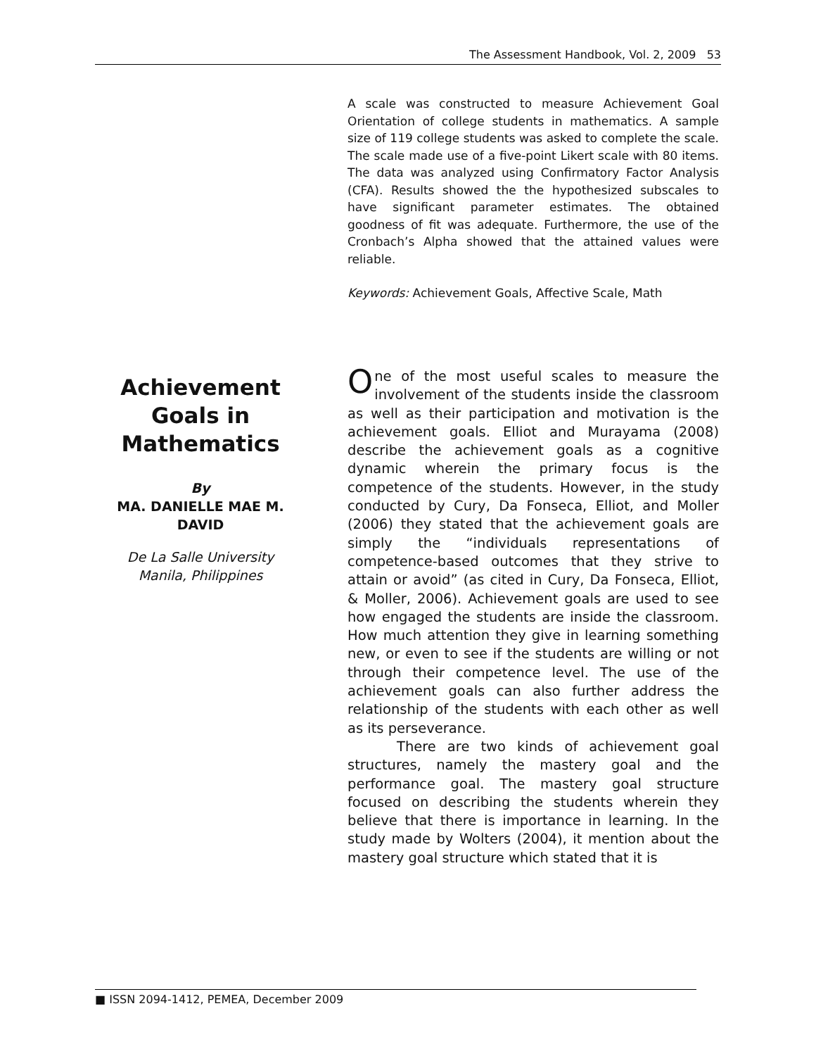The Assessment Handbook, Vol. 2, 2009 53
A scale was constructed to measure Achievement Goal Orientation of college students in mathematics. A sample size of 119 college students was asked to complete the scale. The scale made use of a five-point Likert scale with 80 items. The data was analyzed using Confirmatory Factor Analysis (CFA). Results showed the the hypothesized subscales to have significant parameter estimates. The obtained goodness of fit was adequate. Furthermore, the use of the Cronbach’s Alpha showed that the attained values were reliable.
Keywords: Achievement Goals, Affective Scale, Math
Achievement Goals in Mathematics
By
MA. DANIELLE MAE M. DAVID
De La Salle University
Manila, Philippines
One of the most useful scales to measure the involvement of the students inside the classroom as well as their participation and motivation is the achievement goals. Elliot and Murayama (2008) describe the achievement goals as a cognitive dynamic wherein the primary focus is the competence of the students. However, in the study conducted by Cury, Da Fonseca, Elliot, and Moller (2006) they stated that the achievement goals are simply the “individuals representations of competence-based outcomes that they strive to attain or avoid” (as cited in Cury, Da Fonseca, Elliot, & Moller, 2006). Achievement goals are used to see how engaged the students are inside the classroom. How much attention they give in learning something new, or even to see if the students are willing or not through their competence level. The use of the achievement goals can also further address the relationship of the students with each other as well as its perseverance.
There are two kinds of achievement goal structures, namely the mastery goal and the performance goal. The mastery goal structure focused on describing the students wherein they believe that there is importance in learning. In the study made by Wolters (2004), it mention about the mastery goal structure which stated that it is
■ ISSN 2094-1412, PEMEA, December 2009